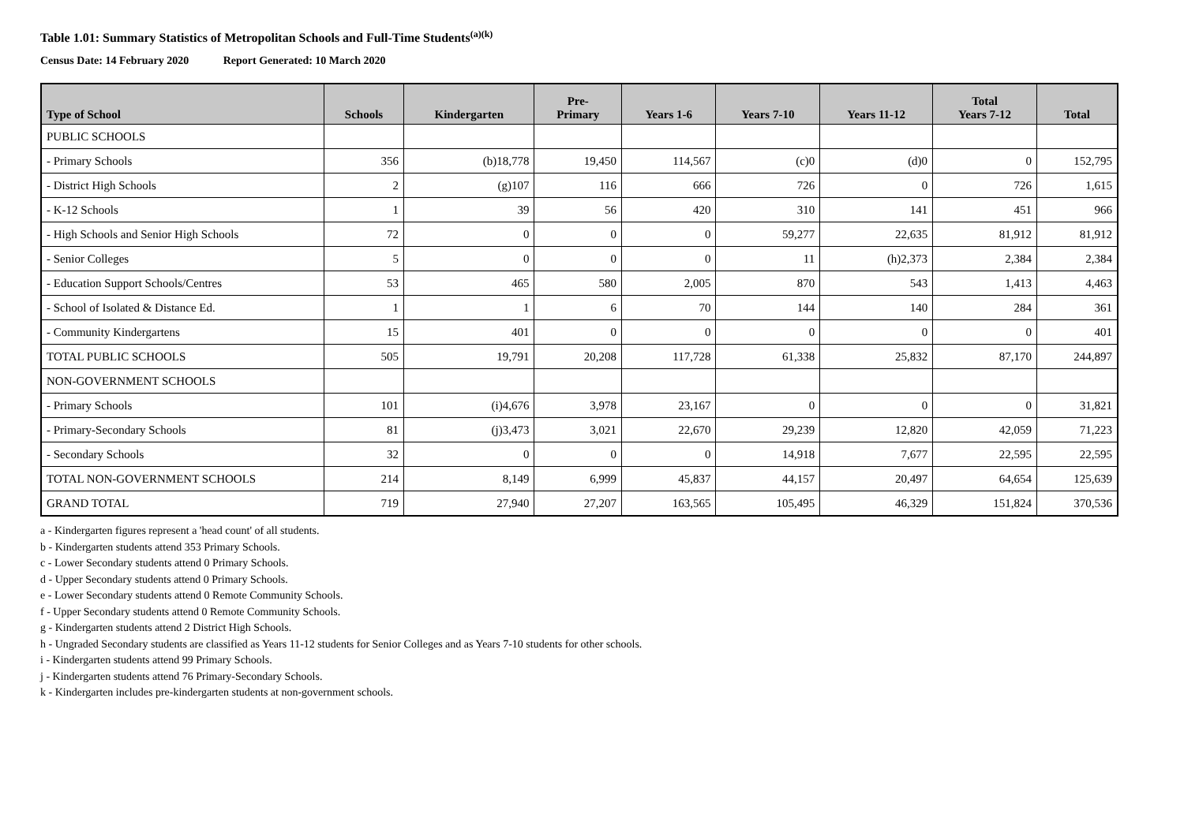Table 1.01: Summary Statistics of Metropolitan Schools and Full-Time Students<sup>(a)(k)</sup>
Census Date: 14 February 2020 Report Generated: 10 March 2020
| Type of School | Schools | Kindergarten | Pre- Primary | Years 1-6 | Years 7-10 | Years 11-12 | Total Years 7-12 | Total |
| --- | --- | --- | --- | --- | --- | --- | --- | --- |
| PUBLIC SCHOOLS | | | | | | | | |
| - Primary Schools | 356 | (b)18,778 | 19,450 | 114,567 | (c)0 | (d)0 | 0 | 152,795 |
| - District High Schools | 2 | (g)107 | 116 | 666 | 726 | 0 | 726 | 1,615 |
| - K-12 Schools | 1 | 39 | 56 | 420 | 310 | 141 | 451 | 966 |
| - High Schools and Senior High Schools | 72 | 0 | 0 | 0 | 59,277 | 22,635 | 81,912 | 81,912 |
| - Senior Colleges | 5 | 0 | 0 | 0 | 11 | (h)2,373 | 2,384 | 2,384 |
| - Education Support Schools/Centres | 53 | 465 | 580 | 2,005 | 870 | 543 | 1,413 | 4,463 |
| - School of Isolated & Distance Ed. | 1 | 1 | 6 | 70 | 144 | 140 | 284 | 361 |
| - Community Kindergartens | 15 | 401 | 0 | 0 | 0 | 0 | 0 | 401 |
| TOTAL PUBLIC SCHOOLS | 505 | 19,791 | 20,208 | 117,728 | 61,338 | 25,832 | 87,170 | 244,897 |
| NON-GOVERNMENT SCHOOLS | | | | | | | | |
| - Primary Schools | 101 | (i)4,676 | 3,978 | 23,167 | 0 | 0 | 0 | 31,821 |
| - Primary-Secondary Schools | 81 | (j)3,473 | 3,021 | 22,670 | 29,239 | 12,820 | 42,059 | 71,223 |
| - Secondary Schools | 32 | 0 | 0 | 0 | 14,918 | 7,677 | 22,595 | 22,595 |
| TOTAL NON-GOVERNMENT SCHOOLS | 214 | 8,149 | 6,999 | 45,837 | 44,157 | 20,497 | 64,654 | 125,639 |
| GRAND TOTAL | 719 | 27,940 | 27,207 | 163,565 | 105,495 | 46,329 | 151,824 | 370,536 |
a - Kindergarten figures represent a 'head count' of all students.
b - Kindergarten students attend 353 Primary Schools.
c - Lower Secondary students attend 0 Primary Schools.
d - Upper Secondary students attend 0 Primary Schools.
e - Lower Secondary students attend 0 Remote Community Schools.
f - Upper Secondary students attend 0 Remote Community Schools.
g - Kindergarten students attend 2 District High Schools.
h - Ungraded Secondary students are classified as Years 11-12 students for Senior Colleges and as Years 7-10 students for other schools.
i - Kindergarten students attend 99 Primary Schools.
j - Kindergarten students attend 76 Primary-Secondary Schools.
k - Kindergarten includes pre-kindergarten students at non-government schools.